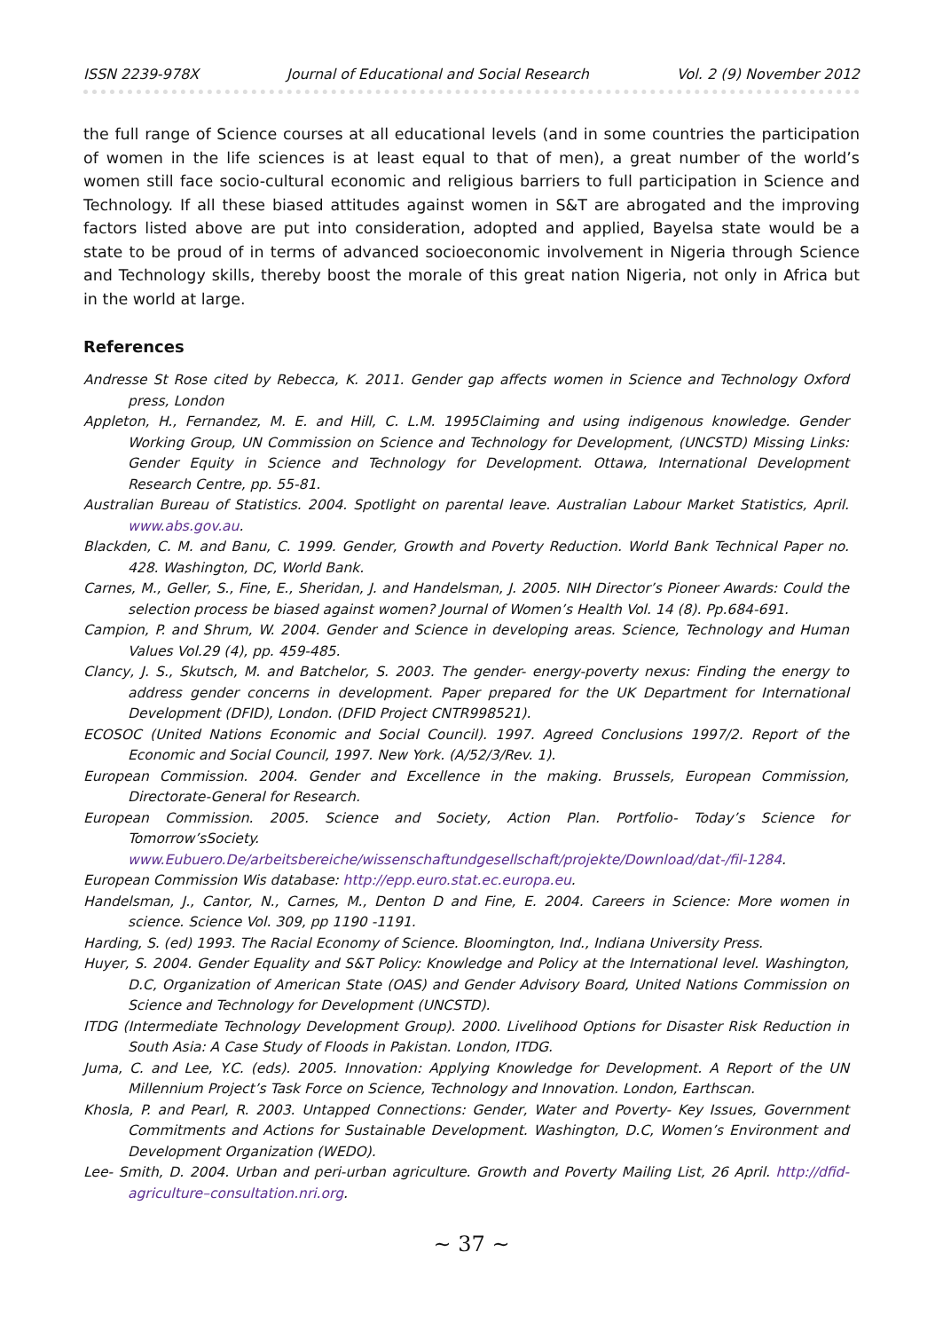ISSN 2239-978X Journal of Educational and Social Research Vol. 2 (9) November 2012
the full range of Science courses at all educational levels (and in some countries the participation of women in the life sciences is at least equal to that of men), a great number of the world’s women still face socio-cultural economic and religious barriers to full participation in Science and Technology. If all these biased attitudes against women in S&T are abrogated and the improving factors listed above are put into consideration, adopted and applied, Bayelsa state would be a state to be proud of in terms of advanced socioeconomic involvement in Nigeria through Science and Technology skills, thereby boost the morale of this great nation Nigeria, not only in Africa but in the world at large.
References
Andresse St Rose cited by Rebecca, K. 2011. Gender gap affects women in Science and Technology Oxford press, London
Appleton, H., Fernandez, M. E. and Hill, C. L.M. 1995Claiming and using indigenous knowledge. Gender Working Group, UN Commission on Science and Technology for Development, (UNCSTD) Missing Links: Gender Equity in Science and Technology for Development. Ottawa, International Development Research Centre, pp. 55-81.
Australian Bureau of Statistics. 2004. Spotlight on parental leave. Australian Labour Market Statistics, April. www.abs.gov.au.
Blackden, C. M. and Banu, C. 1999. Gender, Growth and Poverty Reduction. World Bank Technical Paper no. 428. Washington, DC, World Bank.
Carnes, M., Geller, S., Fine, E., Sheridan, J. and Handelsman, J. 2005. NIH Director’s Pioneer Awards: Could the selection process be biased against women? Journal of Women’s Health Vol. 14 (8). Pp.684-691.
Campion, P. and Shrum, W. 2004. Gender and Science in developing areas. Science, Technology and Human Values Vol.29 (4), pp. 459-485.
Clancy, J. S., Skutsch, M. and Batchelor, S. 2003. The gender- energy-poverty nexus: Finding the energy to address gender concerns in development. Paper prepared for the UK Department for International Development (DFID), London. (DFID Project CNTR998521).
ECOSOC (United Nations Economic and Social Council). 1997. Agreed Conclusions 1997/2. Report of the Economic and Social Council, 1997. New York. (A/52/3/Rev. 1).
European Commission. 2004. Gender and Excellence in the making. Brussels, European Commission, Directorate-General for Research.
European Commission. 2005. Science and Society, Action Plan. Portfolio- Today’s Science for Tomorrow’sSociety. www.Eubuero.De/arbeitsbereiche/wissenschaftundgesellschaft/projekte/Download/dat-/fil-1284.
European Commission Wis database: http://epp.euro.stat.ec.europa.eu.
Handelsman, J., Cantor, N., Carnes, M., Denton D and Fine, E. 2004. Careers in Science: More women in science. Science Vol. 309, pp 1190 -1191.
Harding, S. (ed) 1993. The Racial Economy of Science. Bloomington, Ind., Indiana University Press.
Huyer, S. 2004. Gender Equality and S&T Policy: Knowledge and Policy at the International level. Washington, D.C, Organization of American State (OAS) and Gender Advisory Board, United Nations Commission on Science and Technology for Development (UNCSTD).
ITDG (Intermediate Technology Development Group). 2000. Livelihood Options for Disaster Risk Reduction in South Asia: A Case Study of Floods in Pakistan. London, ITDG.
Juma, C. and Lee, Y.C. (eds). 2005. Innovation: Applying Knowledge for Development. A Report of the UN Millennium Project’s Task Force on Science, Technology and Innovation. London, Earthscan.
Khosla, P. and Pearl, R. 2003. Untapped Connections: Gender, Water and Poverty- Key Issues, Government Commitments and Actions for Sustainable Development. Washington, D.C, Women’s Environment and Development Organization (WEDO).
Lee- Smith, D. 2004. Urban and peri-urban agriculture. Growth and Poverty Mailing List, 26 April. http://dfid-agriculture–consultation.nri.org.
~ 37 ~